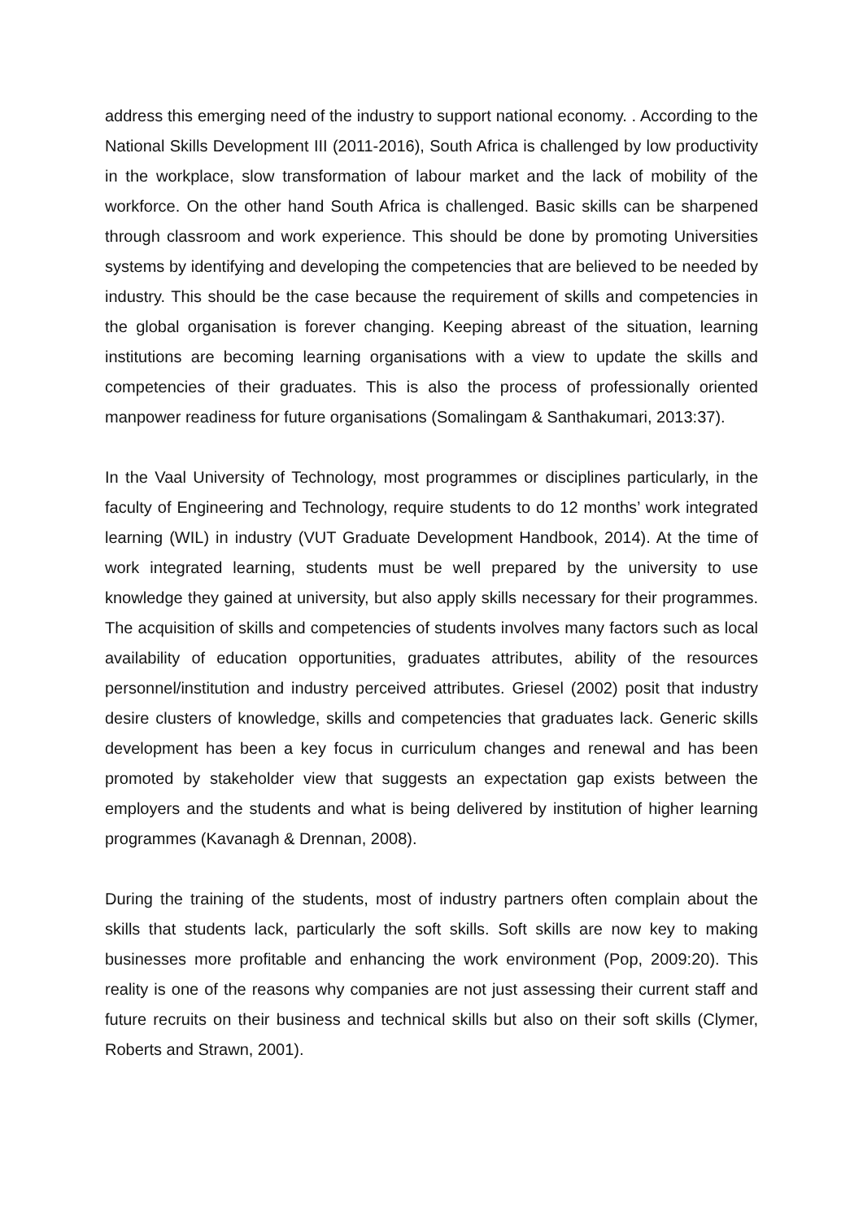address this emerging need of the industry to support national economy. . According to the National Skills Development III (2011-2016), South Africa is challenged by low productivity in the workplace, slow transformation of labour market and the lack of mobility of the workforce. On the other hand South Africa is challenged. Basic skills can be sharpened through classroom and work experience. This should be done by promoting Universities systems by identifying and developing the competencies that are believed to be needed by industry. This should be the case because the requirement of skills and competencies in the global organisation is forever changing. Keeping abreast of the situation, learning institutions are becoming learning organisations with a view to update the skills and competencies of their graduates. This is also the process of professionally oriented manpower readiness for future organisations (Somalingam & Santhakumari, 2013:37).
In the Vaal University of Technology, most programmes or disciplines particularly, in the faculty of Engineering and Technology, require students to do 12 months’ work integrated learning (WIL) in industry (VUT Graduate Development Handbook, 2014). At the time of work integrated learning, students must be well prepared by the university to use knowledge they gained at university, but also apply skills necessary for their programmes. The acquisition of skills and competencies of students involves many factors such as local availability of education opportunities, graduates attributes, ability of the resources personnel/institution and industry perceived attributes. Griesel (2002) posit that industry desire clusters of knowledge, skills and competencies that graduates lack. Generic skills development has been a key focus in curriculum changes and renewal and has been promoted by stakeholder view that suggests an expectation gap exists between the employers and the students and what is being delivered by institution of higher learning programmes (Kavanagh & Drennan, 2008).
During the training of the students, most of industry partners often complain about the skills that students lack, particularly the soft skills. Soft skills are now key to making businesses more profitable and enhancing the work environment (Pop, 2009:20). This reality is one of the reasons why companies are not just assessing their current staff and future recruits on their business and technical skills but also on their soft skills (Clymer, Roberts and Strawn, 2001).